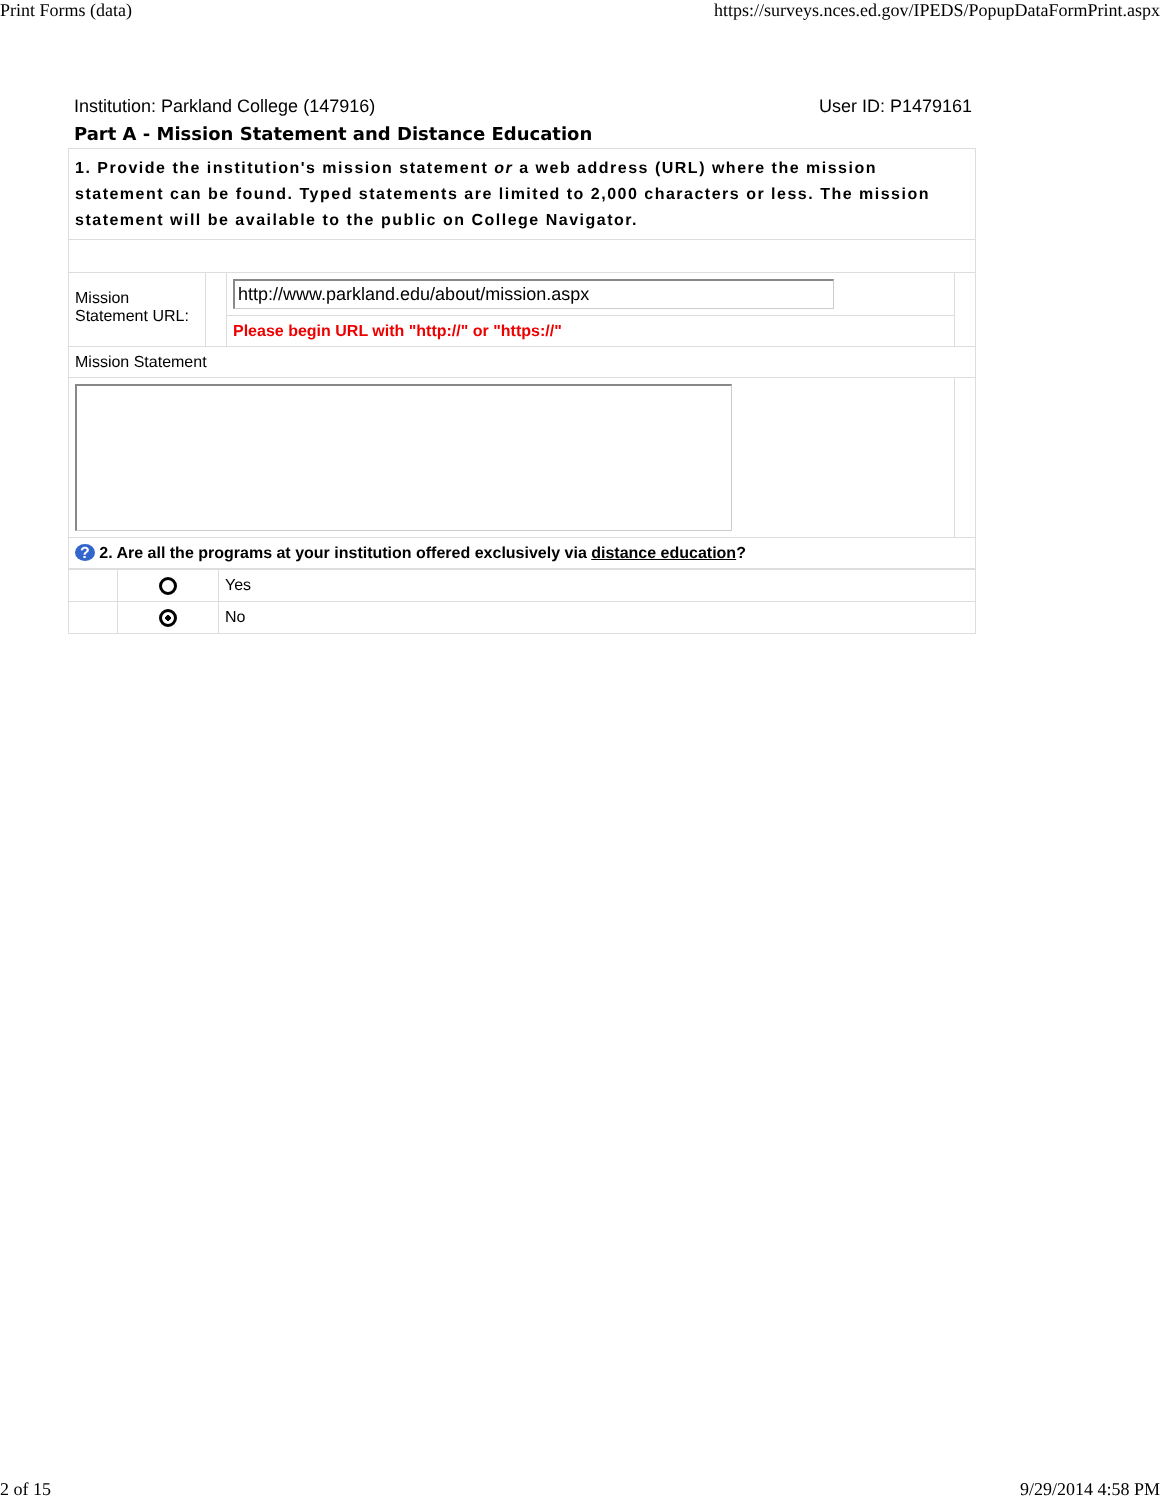Print Forms (data) https://surveys.nces.ed.gov/IPEDS/PopupDataFormPrint.aspx
Institution: Parkland College (147916) User ID: P1479161
Part A - Mission Statement and Distance Education
| 1. Provide the institution's mission statement or a web address (URL) where the mission statement can be found. Typed statements are limited to 2,000 characters or less. The mission statement will be available to the public on College Navigator. | | | |
| Mission Statement URL: | | http://www.parkland.edu/about/mission.aspx | |
| | | Please begin URL with "http://" or "https://" | |
| Mission Statement | | | |
| ? 2. Are all the programs at your institution offered exclusively via distance education ? | | | |
| | | Yes |
| | | No |
2 of 15 9/29/2014 4:58 PM